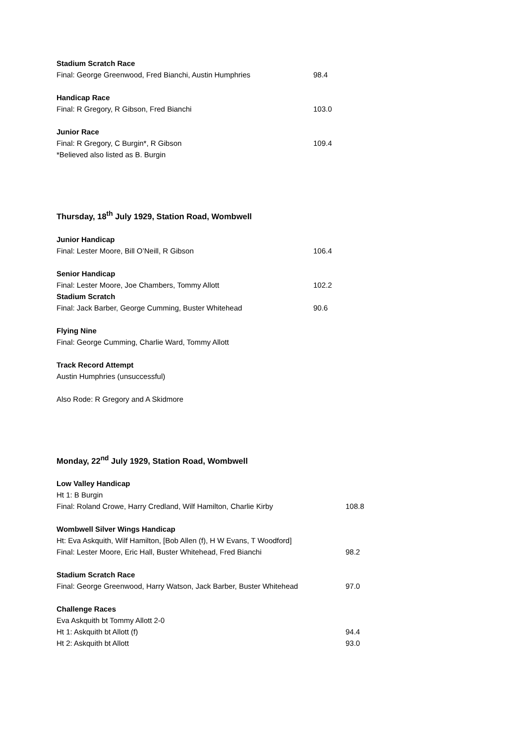Stadium Scratch Race
Final: George Greenwood, Fred Bianchi, Austin Humphries 98.4
Handicap Race
Final: R Gregory, R Gibson, Fred Bianchi 103.0
Junior Race
Final: R Gregory, C Burgin*, R Gibson 109.4
*Believed also listed as B. Burgin
Thursday, 18<sup>th</sup> July 1929, Station Road, Wombwell
Junior Handicap
Final: Lester Moore, Bill O’Neill, R Gibson 106.4
Senior Handicap
Final: Lester Moore, Joe Chambers, Tommy Allott 102.2
Stadium Scratch
Final: Jack Barber, George Cumming, Buster Whitehead 90.6
Flying Nine
Final: George Cumming, Charlie Ward, Tommy Allott
Track Record Attempt
Austin Humphries (unsuccessful)
Also Rode: R Gregory and A Skidmore
Monday, 22<sup>nd</sup> July 1929, Station Road, Wombwell
Low Valley Handicap
Ht 1: B Burgin
Final: Roland Crowe, Harry Credland, Wilf Hamilton, Charlie Kirby 108.8
Wombwell Silver Wings Handicap
Ht: Eva Askquith, Wilf Hamilton, [Bob Allen (f), H W Evans, T Woodford]
Final: Lester Moore, Eric Hall, Buster Whitehead, Fred Bianchi 98.2
Stadium Scratch Race
Final: George Greenwood, Harry Watson, Jack Barber, Buster Whitehead 97.0
Challenge Races
Eva Askquith bt Tommy Allott 2-0
Ht 1: Askquith bt Allott (f) 94.4
Ht 2: Askquith bt Allott 93.0